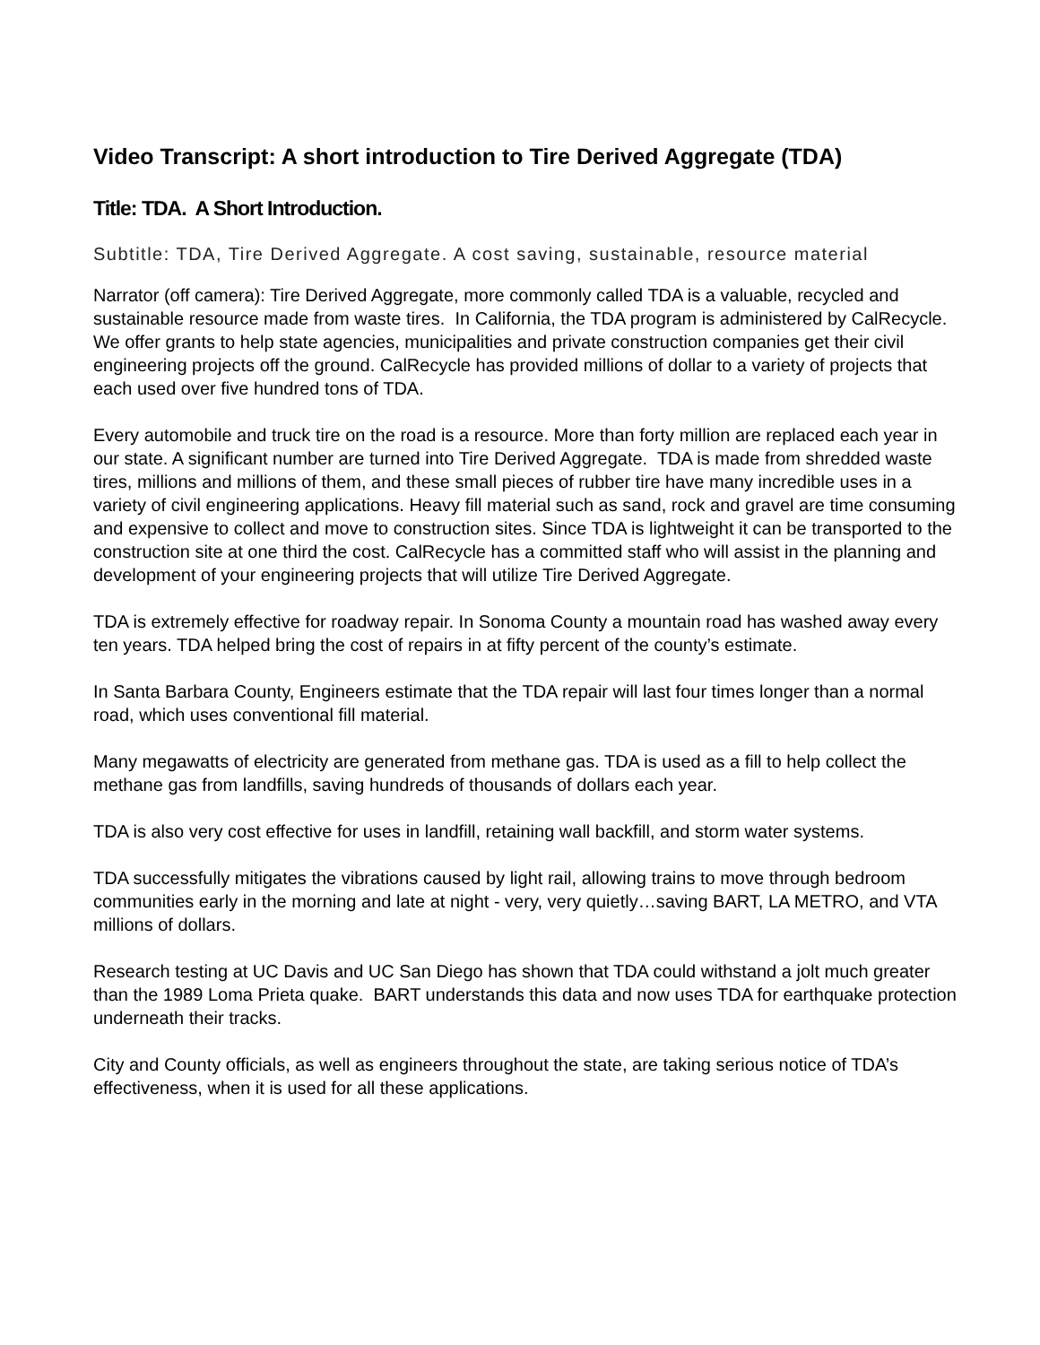Video Transcript: A short introduction to Tire Derived Aggregate (TDA)
Title: TDA. A Short Introduction.
Subtitle: TDA, Tire Derived Aggregate. A cost saving, sustainable, resource material
Narrator (off camera): Tire Derived Aggregate, more commonly called TDA is a valuable, recycled and sustainable resource made from waste tires. In California, the TDA program is administered by CalRecycle. We offer grants to help state agencies, municipalities and private construction companies get their civil engineering projects off the ground. CalRecycle has provided millions of dollar to a variety of projects that each used over five hundred tons of TDA.
Every automobile and truck tire on the road is a resource. More than forty million are replaced each year in our state. A significant number are turned into Tire Derived Aggregate. TDA is made from shredded waste tires, millions and millions of them, and these small pieces of rubber tire have many incredible uses in a variety of civil engineering applications. Heavy fill material such as sand, rock and gravel are time consuming and expensive to collect and move to construction sites. Since TDA is lightweight it can be transported to the construction site at one third the cost. CalRecycle has a committed staff who will assist in the planning and development of your engineering projects that will utilize Tire Derived Aggregate.
TDA is extremely effective for roadway repair. In Sonoma County a mountain road has washed away every ten years. TDA helped bring the cost of repairs in at fifty percent of the county’s estimate.
In Santa Barbara County, Engineers estimate that the TDA repair will last four times longer than a normal road, which uses conventional fill material.
Many megawatts of electricity are generated from methane gas. TDA is used as a fill to help collect the methane gas from landfills, saving hundreds of thousands of dollars each year.
TDA is also very cost effective for uses in landfill, retaining wall backfill, and storm water systems.
TDA successfully mitigates the vibrations caused by light rail, allowing trains to move through bedroom communities early in the morning and late at night - very, very quietly…saving BART, LA METRO, and VTA millions of dollars.
Research testing at UC Davis and UC San Diego has shown that TDA could withstand a jolt much greater than the 1989 Loma Prieta quake. BART understands this data and now uses TDA for earthquake protection underneath their tracks.
City and County officials, as well as engineers throughout the state, are taking serious notice of TDA’s effectiveness, when it is used for all these applications.